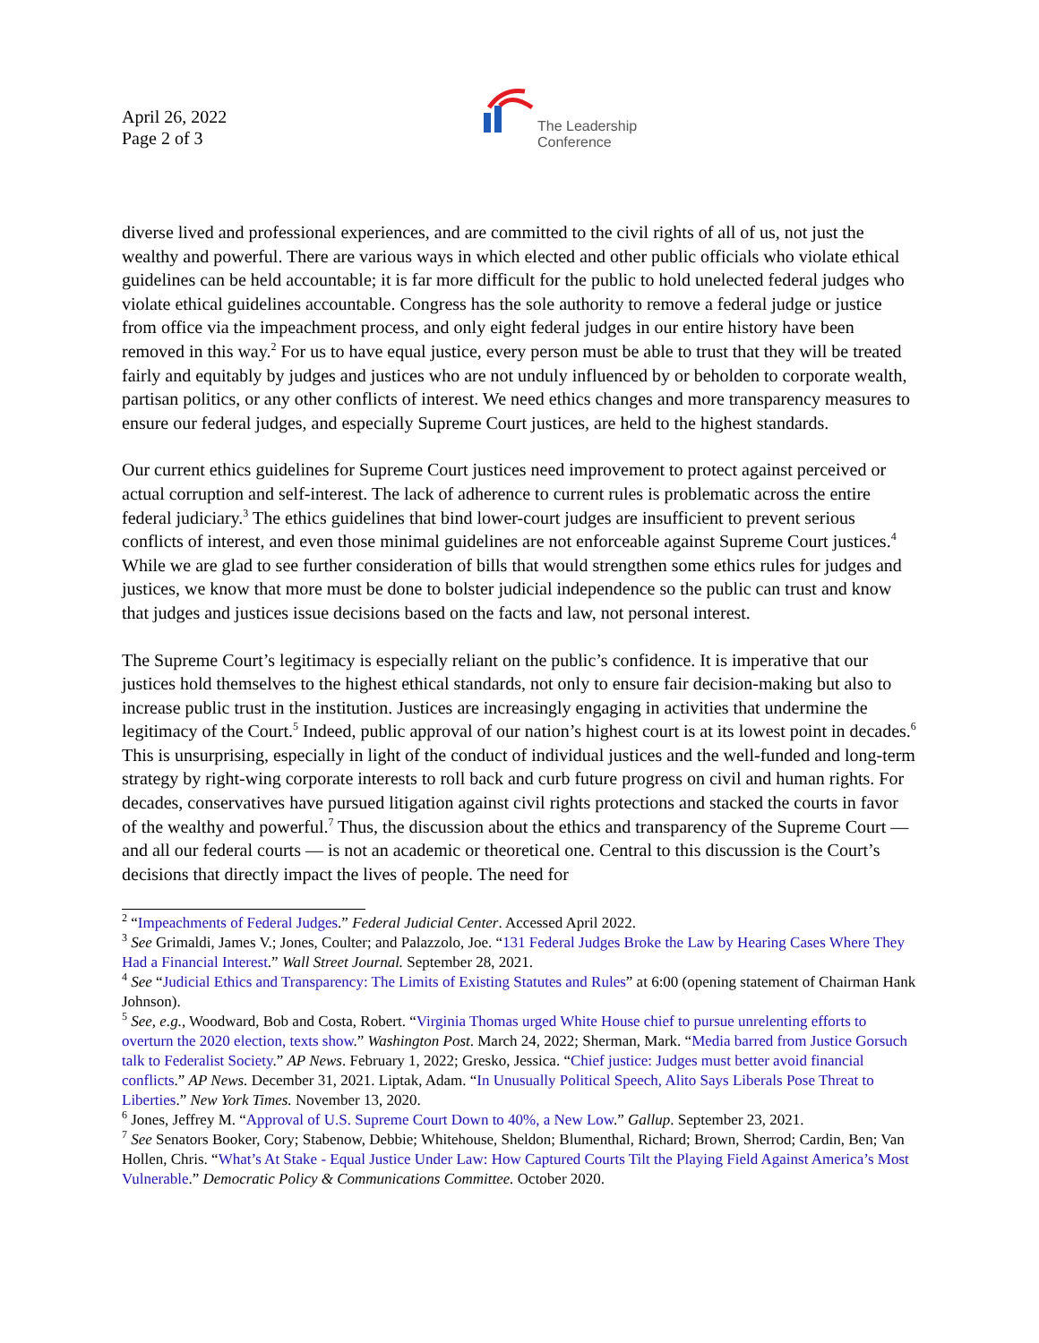April 26, 2022
Page 2 of 3
The Leadership
Conference
diverse lived and professional experiences, and are committed to the civil rights of all of us, not just the wealthy and powerful. There are various ways in which elected and other public officials who violate ethical guidelines can be held accountable; it is far more difficult for the public to hold unelected federal judges who violate ethical guidelines accountable. Congress has the sole authority to remove a federal judge or justice from office via the impeachment process, and only eight federal judges in our entire history have been removed in this way.<sup>2</sup> For us to have equal justice, every person must be able to trust that they will be treated fairly and equitably by judges and justices who are not unduly influenced by or beholden to corporate wealth, partisan politics, or any other conflicts of interest. We need ethics changes and more transparency measures to ensure our federal judges, and especially Supreme Court justices, are held to the highest standards.
Our current ethics guidelines for Supreme Court justices need improvement to protect against perceived or actual corruption and self-interest. The lack of adherence to current rules is problematic across the entire federal judiciary.<sup>3</sup> The ethics guidelines that bind lower-court judges are insufficient to prevent serious conflicts of interest, and even those minimal guidelines are not enforceable against Supreme Court justices.<sup>4</sup> While we are glad to see further consideration of bills that would strengthen some ethics rules for judges and justices, we know that more must be done to bolster judicial independence so the public can trust and know that judges and justices issue decisions based on the facts and law, not personal interest.
The Supreme Court’s legitimacy is especially reliant on the public’s confidence. It is imperative that our justices hold themselves to the highest ethical standards, not only to ensure fair decision-making but also to increase public trust in the institution. Justices are increasingly engaging in activities that undermine the legitimacy of the Court.<sup>5</sup> Indeed, public approval of our nation’s highest court is at its lowest point in decades.<sup>6</sup> This is unsurprising, especially in light of the conduct of individual justices and the well-funded and long-term strategy by right-wing corporate interests to roll back and curb future progress on civil and human rights. For decades, conservatives have pursued litigation against civil rights protections and stacked the courts in favor of the wealthy and powerful.<sup>7</sup> Thus, the discussion about the ethics and transparency of the Supreme Court — and all our federal courts — is not an academic or theoretical one. Central to this discussion is the Court’s decisions that directly impact the lives of people. The need for
<sup>2</sup> “Impeachments of Federal Judges.” Federal Judicial Center. Accessed April 2022.
<sup>3</sup> See Grimaldi, James V.; Jones, Coulter; and Palazzolo, Joe. “131 Federal Judges Broke the Law by Hearing Cases Where They Had a Financial Interest.” Wall Street Journal. September 28, 2021.
<sup>4</sup> See “Judicial Ethics and Transparency: The Limits of Existing Statutes and Rules” at 6:00 (opening statement of Chairman Hank Johnson).
<sup>5</sup> See, e.g., Woodward, Bob and Costa, Robert. “Virginia Thomas urged White House chief to pursue unrelenting efforts to overturn the 2020 election, texts show.” Washington Post. March 24, 2022; Sherman, Mark. “Media barred from Justice Gorsuch talk to Federalist Society.” AP News. February 1, 2022; Gresko, Jessica. “Chief justice: Judges must better avoid financial conflicts.” AP News. December 31, 2021. Liptak, Adam. “In Unusually Political Speech, Alito Says Liberals Pose Threat to Liberties.” New York Times. November 13, 2020.
<sup>6</sup> Jones, Jeffrey M. “Approval of U.S. Supreme Court Down to 40%, a New Low.” Gallup. September 23, 2021.
<sup>7</sup> See Senators Booker, Cory; Stabenow, Debbie; Whitehouse, Sheldon; Blumenthal, Richard; Brown, Sherrod; Cardin, Ben; Van Hollen, Chris. “What’s At Stake - Equal Justice Under Law: How Captured Courts Tilt the Playing Field Against America’s Most Vulnerable.” Democratic Policy & Communications Committee. October 2020.